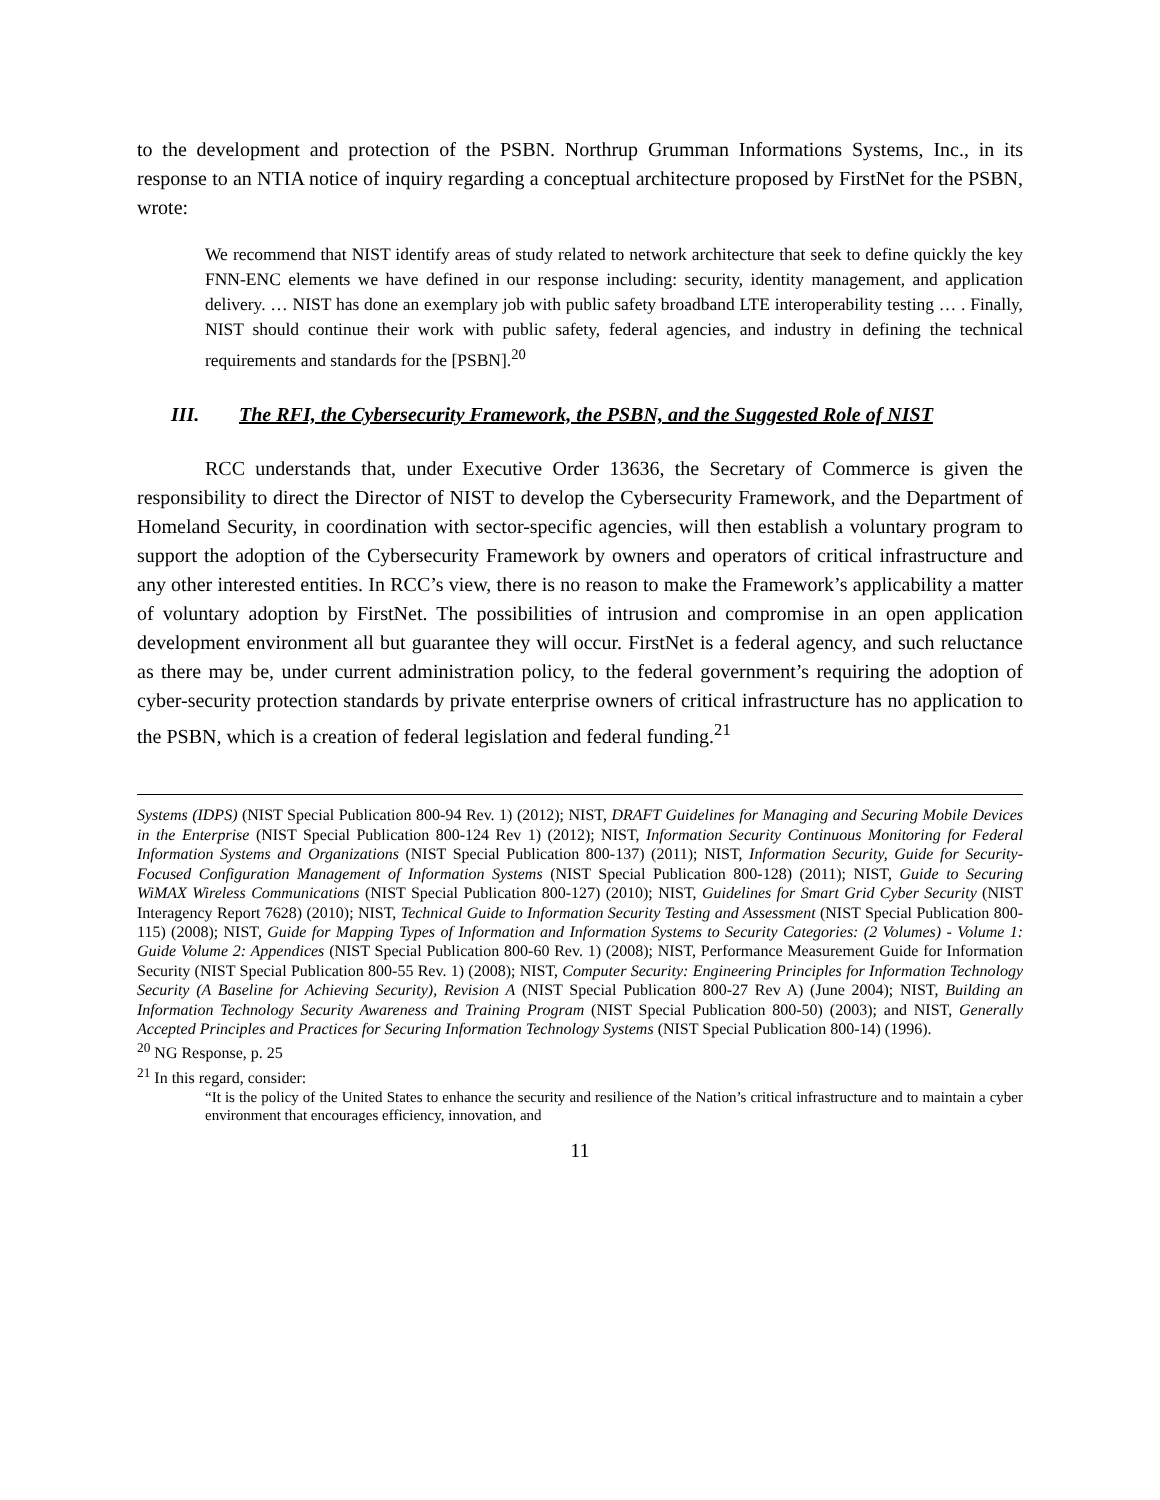to the development and protection of the PSBN. Northrup Grumman Informations Systems, Inc., in its response to an NTIA notice of inquiry regarding a conceptual architecture proposed by FirstNet for the PSBN, wrote:
We recommend that NIST identify areas of study related to network architecture that seek to define quickly the key FNN-ENC elements we have defined in our response including: security, identity management, and application delivery. … NIST has done an exemplary job with public safety broadband LTE interoperability testing … . Finally, NIST should continue their work with public safety, federal agencies, and industry in defining the technical requirements and standards for the [PSBN].<sup>20</sup>
III. The RFI, the Cybersecurity Framework, the PSBN, and the Suggested Role of NIST
RCC understands that, under Executive Order 13636, the Secretary of Commerce is given the responsibility to direct the Director of NIST to develop the Cybersecurity Framework, and the Department of Homeland Security, in coordination with sector-specific agencies, will then establish a voluntary program to support the adoption of the Cybersecurity Framework by owners and operators of critical infrastructure and any other interested entities. In RCC’s view, there is no reason to make the Framework’s applicability a matter of voluntary adoption by FirstNet. The possibilities of intrusion and compromise in an open application development environment all but guarantee they will occur. FirstNet is a federal agency, and such reluctance as there may be, under current administration policy, to the federal government’s requiring the adoption of cyber-security protection standards by private enterprise owners of critical infrastructure has no application to the PSBN, which is a creation of federal legislation and federal funding.<sup>21</sup>
Systems (IDPS) (NIST Special Publication 800-94 Rev. 1) (2012); NIST, DRAFT Guidelines for Managing and Securing Mobile Devices in the Enterprise (NIST Special Publication 800-124 Rev 1) (2012); NIST, Information Security Continuous Monitoring for Federal Information Systems and Organizations (NIST Special Publication 800-137) (2011); NIST, Information Security, Guide for Security-Focused Configuration Management of Information Systems (NIST Special Publication 800-128) (2011); NIST, Guide to Securing WiMAX Wireless Communications (NIST Special Publication 800-127) (2010); NIST, Guidelines for Smart Grid Cyber Security (NIST Interagency Report 7628) (2010); NIST, Technical Guide to Information Security Testing and Assessment (NIST Special Publication 800-115) (2008); NIST, Guide for Mapping Types of Information and Information Systems to Security Categories: (2 Volumes) - Volume 1: Guide Volume 2: Appendices (NIST Special Publication 800-60 Rev. 1) (2008); NIST, Performance Measurement Guide for Information Security (NIST Special Publication 800-55 Rev. 1) (2008); NIST, Computer Security: Engineering Principles for Information Technology Security (A Baseline for Achieving Security), Revision A (NIST Special Publication 800-27 Rev A) (June 2004); NIST, Building an Information Technology Security Awareness and Training Program (NIST Special Publication 800-50) (2003); and NIST, Generally Accepted Principles and Practices for Securing Information Technology Systems (NIST Special Publication 800-14) (1996).
<sup>20</sup> NG Response, p. 25
<sup>21</sup> In this regard, consider:
“It is the policy of the United States to enhance the security and resilience of the Nation’s critical infrastructure and to maintain a cyber environment that encourages efficiency, innovation, and
11